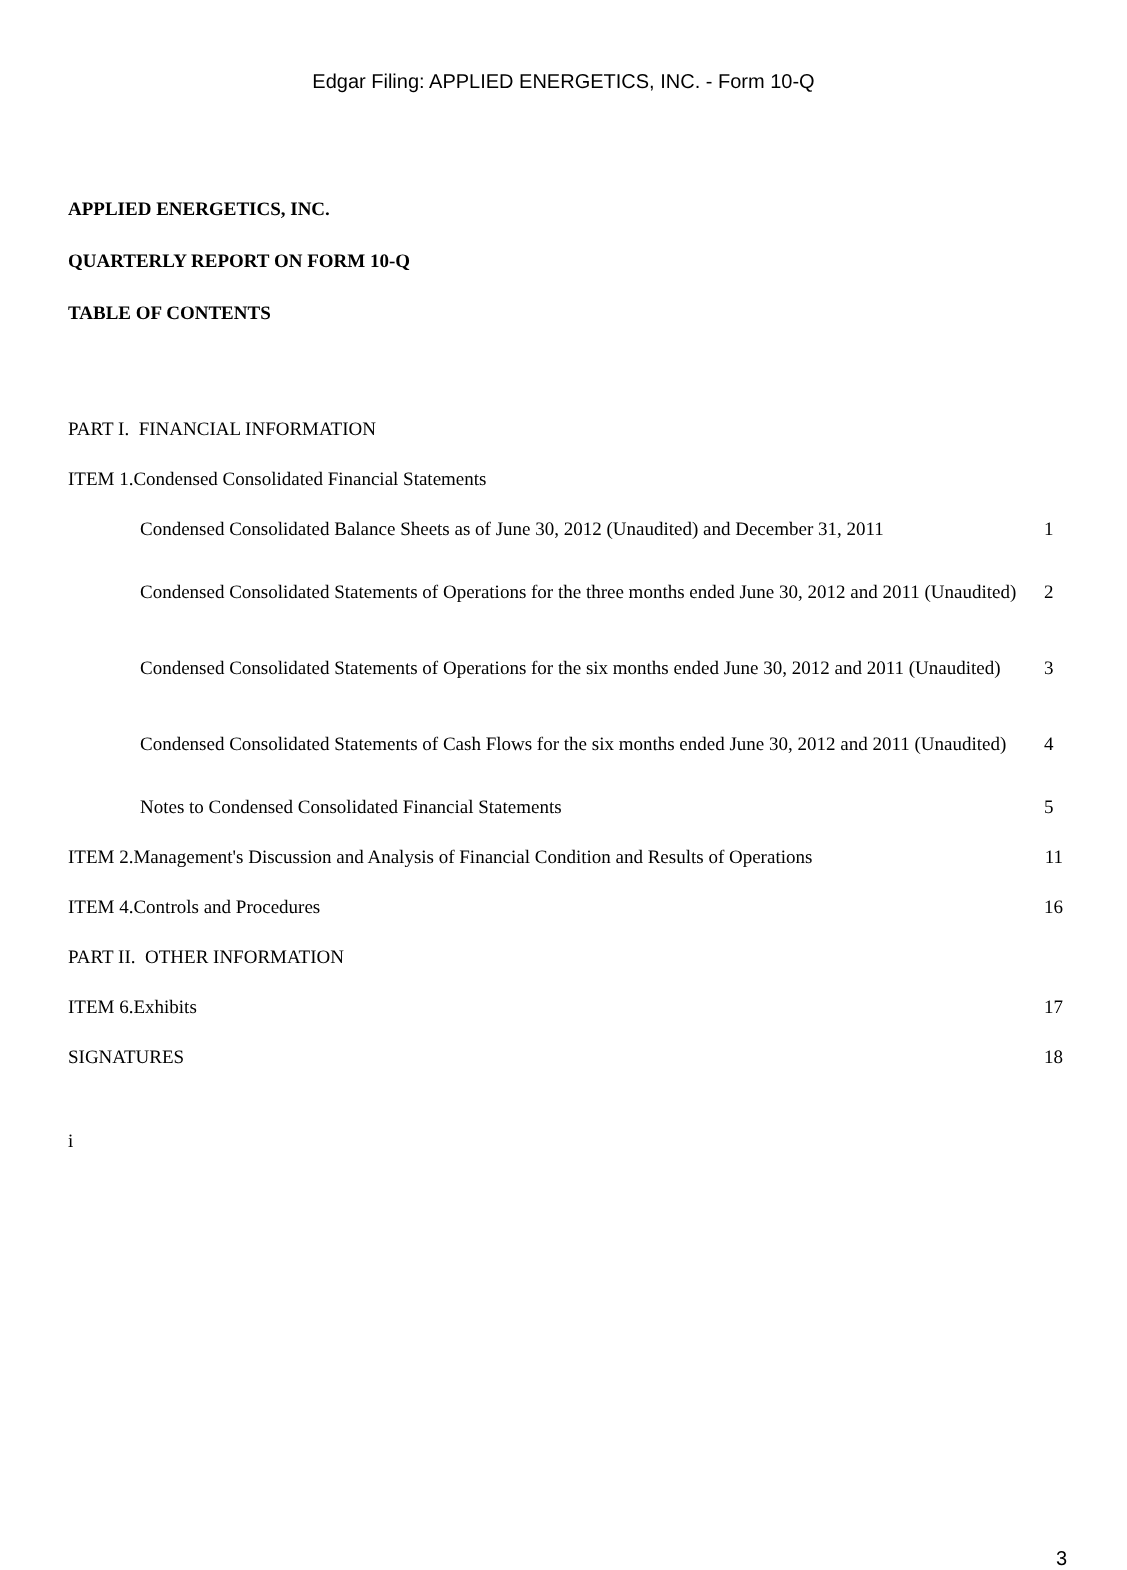Edgar Filing: APPLIED ENERGETICS, INC. - Form 10-Q
APPLIED ENERGETICS, INC.
QUARTERLY REPORT ON FORM 10-Q
TABLE OF CONTENTS
| PART I. FINANCIAL INFORMATION | |
| ITEM 1.Condensed Consolidated Financial Statements | |
| Condensed Consolidated Balance Sheets as of June 30, 2012 (Unaudited) and December 31, 2011 | 1 |
| Condensed Consolidated Statements of Operations for the three months ended June 30, 2012 and 2011 (Unaudited) | 2 |
| Condensed Consolidated Statements of Operations for the six months ended June 30, 2012 and 2011 (Unaudited) | 3 |
| Condensed Consolidated Statements of Cash Flows for the six months ended June 30, 2012 and 2011 (Unaudited) | 4 |
| Notes to Condensed Consolidated Financial Statements | 5 |
| ITEM 2.Management's Discussion and Analysis of Financial Condition and Results of Operations | 11 |
| ITEM 4.Controls and Procedures | 16 |
| PART II. OTHER INFORMATION | |
| ITEM 6.Exhibits | 17 |
| SIGNATURES | 18 |
i
3